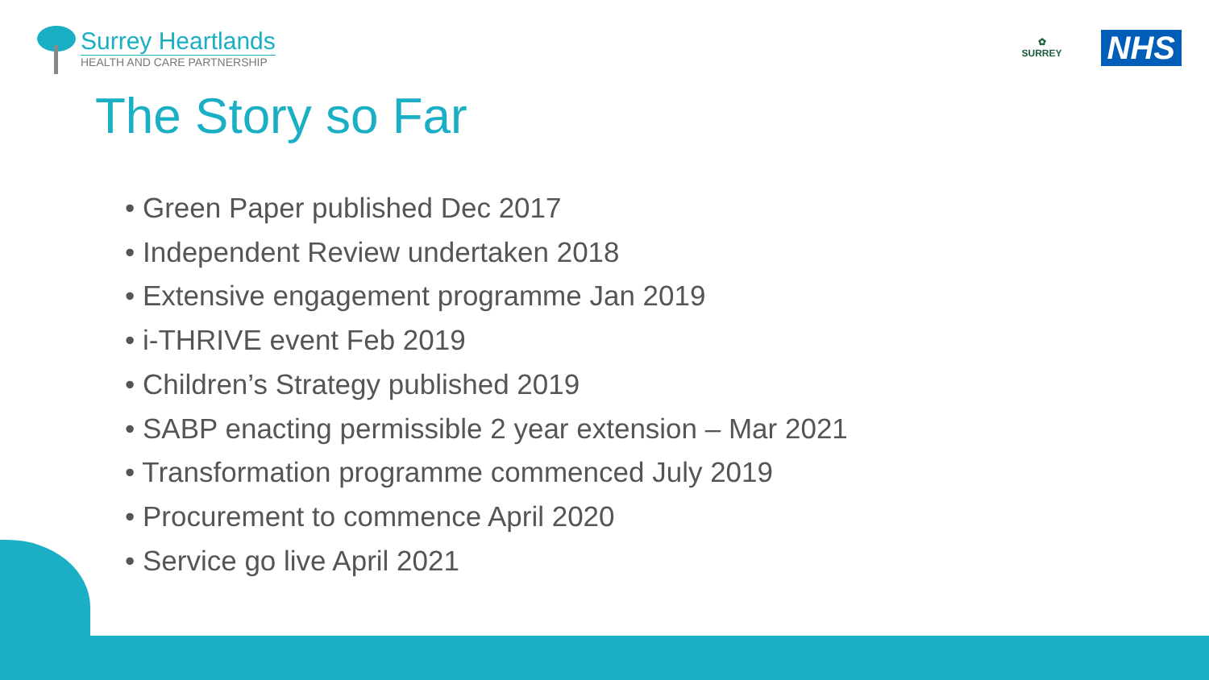Surrey Heartlands
HEALTH AND CARE PARTNERSHIP
✿
SURREY
NHS
The Story so Far
• Green Paper published Dec 2017
• Independent Review undertaken 2018
• Extensive engagement programme Jan 2019
• i-THRIVE event Feb 2019
• Children’s Strategy published 2019
• SABP enacting permissible 2 year extension – Mar 2021
• Transformation programme commenced July 2019
• Procurement to commence April 2020
• Service go live April 2021